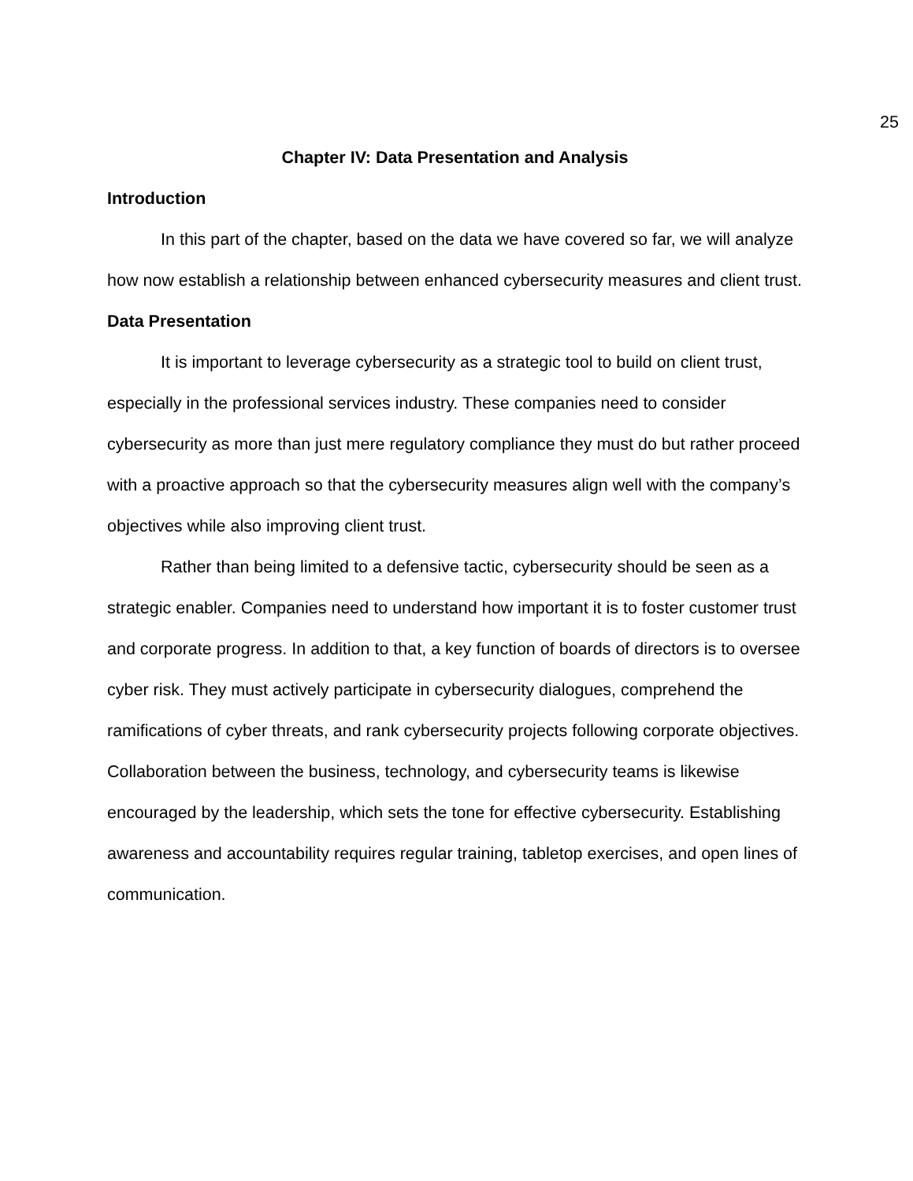25
Chapter IV: Data Presentation and Analysis
Introduction
In this part of the chapter, based on the data we have covered so far, we will analyze how now establish a relationship between enhanced cybersecurity measures and client trust.
Data Presentation
It is important to leverage cybersecurity as a strategic tool to build on client trust, especially in the professional services industry. These companies need to consider cybersecurity as more than just mere regulatory compliance they must do but rather proceed with a proactive approach so that the cybersecurity measures align well with the company’s objectives while also improving client trust.
Rather than being limited to a defensive tactic, cybersecurity should be seen as a strategic enabler. Companies need to understand how important it is to foster customer trust and corporate progress. In addition to that, a key function of boards of directors is to oversee cyber risk. They must actively participate in cybersecurity dialogues, comprehend the ramifications of cyber threats, and rank cybersecurity projects following corporate objectives. Collaboration between the business, technology, and cybersecurity teams is likewise encouraged by the leadership, which sets the tone for effective cybersecurity. Establishing awareness and accountability requires regular training, tabletop exercises, and open lines of communication.